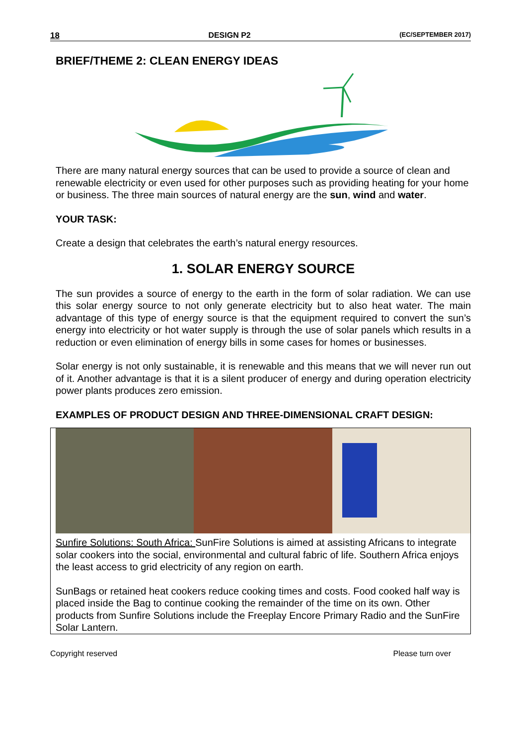18 DESIGN P2 (EC/SEPTEMBER 2017)
BRIEF/THEME 2: CLEAN ENERGY IDEAS
There are many natural energy sources that can be used to provide a source of clean and renewable electricity or even used for other purposes such as providing heating for your home or business. The three main sources of natural energy are the sun, wind and water.
YOUR TASK:
Create a design that celebrates the earth’s natural energy resources.
1. SOLAR ENERGY SOURCE
The sun provides a source of energy to the earth in the form of solar radiation. We can use this solar energy source to not only generate electricity but to also heat water. The main advantage of this type of energy source is that the equipment required to convert the sun’s energy into electricity or hot water supply is through the use of solar panels which results in a reduction or even elimination of energy bills in some cases for homes or businesses.
Solar energy is not only sustainable, it is renewable and this means that we will never run out of it. Another advantage is that it is a silent producer of energy and during operation electricity power plants produces zero emission.
EXAMPLES OF PRODUCT DESIGN AND THREE-DIMENSIONAL CRAFT DESIGN:
Sunfire Solutions: South Africa: SunFire Solutions is aimed at assisting Africans to integrate solar cookers into the social, environmental and cultural fabric of life. Southern Africa enjoys the least access to grid electricity of any region on earth.
SunBags or retained heat cookers reduce cooking times and costs. Food cooked half way is placed inside the Bag to continue cooking the remainder of the time on its own. Other products from Sunfire Solutions include the Freeplay Encore Primary Radio and the SunFire Solar Lantern.
Copyright reserved Please turn over